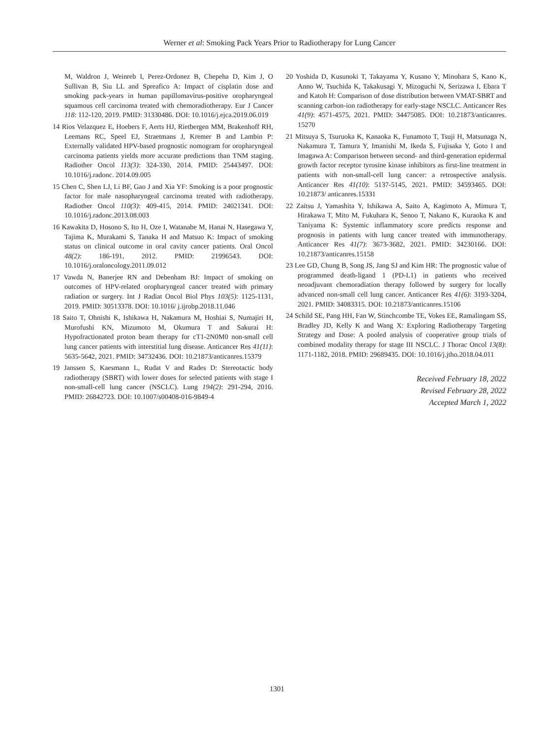Werner et al: Smoking Pack Years Prior to Radiotherapy for Lung Cancer
M, Waldron J, Weinreb I, Perez-Ordonez B, Chepeha D, Kim J, O Sullivan B, Siu LL and Spreafico A: Impact of cisplatin dose and smoking pack-years in human papillomavirus-positive oropharyngeal squamous cell carcinoma treated with chemoradiotherapy. Eur J Cancer 118: 112-120, 2019. PMID: 31330486. DOI: 10.1016/j.ejca.2019.06.019
14 Rios Velazquez E, Hoebers F, Aerts HJ, Rietbergen MM, Brakenhoff RH, Leemans RC, Speel EJ, Straetmans J, Kremer B and Lambin P: Externally validated HPV-based prognostic nomogram for oropharyngeal carcinoma patients yields more accurate predictions than TNM staging. Radiother Oncol 113(3): 324-330, 2014. PMID: 25443497. DOI: 10.1016/j.radonc. 2014.09.005
15 Chen C, Shen LJ, Li BF, Gao J and Xia YF: Smoking is a poor prognostic factor for male nasopharyngeal carcinoma treated with radiotherapy. Radiother Oncol 110(3): 409-415, 2014. PMID: 24021341. DOI: 10.1016/j.radonc.2013.08.003
16 Kawakita D, Hosono S, Ito H, Oze I, Watanabe M, Hanai N, Hasegawa Y, Tajima K, Murakami S, Tanaka H and Matsuo K: Impact of smoking status on clinical outcome in oral cavity cancer patients. Oral Oncol 48(2): 186-191, 2012. PMID: 21996543. DOI: 10.1016/j.oraloncology.2011.09.012
17 Vawda N, Banerjee RN and Debenham BJ: Impact of smoking on outcomes of HPV-related oropharyngeal cancer treated with primary radiation or surgery. Int J Radiat Oncol Biol Phys 103(5): 1125-1131, 2019. PMID: 30513378. DOI: 10.1016/ j.ijrobp.2018.11.046
18 Saito T, Ohnishi K, Ishikawa H, Nakamura M, Hoshiai S, Numajiri H, Murofushi KN, Mizumoto M, Okumura T and Sakurai H: Hypofractionated proton beam therapy for cT1-2N0M0 non-small cell lung cancer patients with interstitial lung disease. Anticancer Res 41(11): 5635-5642, 2021. PMID: 34732436. DOI: 10.21873/anticanres.15379
19 Janssen S, Kaesmann L, Rudat V and Rades D: Stereotactic body radiotherapy (SBRT) with lower doses for selected patients with stage I non-small-cell lung cancer (NSCLC). Lung 194(2): 291-294, 2016. PMID: 26842723. DOI: 10.1007/s00408-016-9849-4
20 Yoshida D, Kusunoki T, Takayama Y, Kusano Y, Minohara S, Kano K, Anno W, Tsuchida K, Takakusagi Y, Mizoguchi N, Serizawa I, Ebara T and Katoh H: Comparison of dose distribution between VMAT-SBRT and scanning carbon-ion radiotherapy for early-stage NSCLC. Anticancer Res 41(9): 4571-4575, 2021. PMID: 34475085. DOI: 10.21873/anticanres. 15270
21 Mitsuya S, Tsuruoka K, Kanaoka K, Funamoto T, Tsuji H, Matsunaga N, Nakamura T, Tamura Y, Imanishi M, Ikeda S, Fujisaka Y, Goto I and Imagawa A: Comparison between second- and third-generation epidermal growth factor receptor tyrosine kinase inhibitors as first-line treatment in patients with non-small-cell lung cancer: a retrospective analysis. Anticancer Res 41(10): 5137-5145, 2021. PMID: 34593465. DOI: 10.21873/ anticanres.15331
22 Zaitsu J, Yamashita Y, Ishikawa A, Saito A, Kagimoto A, Mimura T, Hirakawa T, Mito M, Fukuhara K, Senoo T, Nakano K, Kuraoka K and Taniyama K: Systemic inflammatory score predicts response and prognosis in patients with lung cancer treated with immunotherapy. Anticancer Res 41(7): 3673-3682, 2021. PMID: 34230166. DOI: 10.21873/anticanres.15158
23 Lee GD, Chung B, Song JS, Jang SJ and Kim HR: The prognostic value of programmed death-ligand 1 (PD-L1) in patients who received neoadjuvant chemoradiation therapy followed by surgery for locally advanced non-small cell lung cancer. Anticancer Res 41(6): 3193-3204, 2021. PMID: 34083315. DOI: 10.21873/anticanres.15106
24 Schild SE, Pang HH, Fan W, Stinchcombe TE, Vokes EE, Ramalingam SS, Bradley JD, Kelly K and Wang X: Exploring Radiotherapy Targeting Strategy and Dose: A pooled analysis of cooperative group trials of combined modality therapy for stage III NSCLC. J Thorac Oncol 13(8): 1171-1182, 2018. PMID: 29689435. DOI: 10.1016/j.jtho.2018.04.011
Received February 18, 2022
Revised February 28, 2022
Accepted March 1, 2022
1301